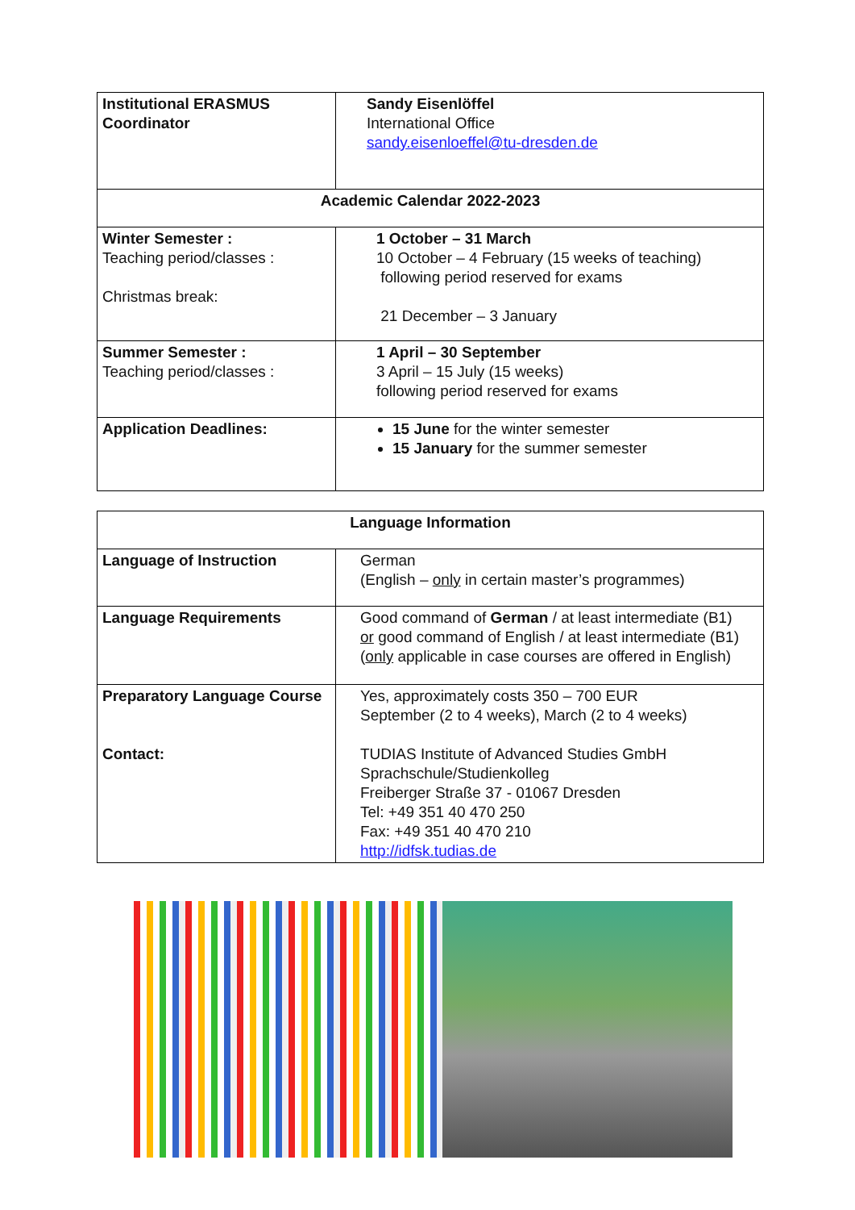| Institutional ERASMUS Coordinator | Sandy Eisenlöffel International Office sandy.eisenloeffel@tu-dresden.de |
| Academic Calendar 2022-2023 | |
| Winter Semester : Teaching period/classes : Christmas break: | 1 October – 31 March 10 October – 4 February (15 weeks of teaching) following period reserved for exams 21 December – 3 January |
| Summer Semester : Teaching period/classes : | 1 April – 30 September 3 April – 15 July (15 weeks) following period reserved for exams |
| Application Deadlines: | 15 June for the winter semester 15 January for the summer semester |
| Language Information | |
| Language of Instruction | German (English – only in certain master’s programmes) |
| Language Requirements | Good command of German / at least intermediate (B1) or good command of English / at least intermediate (B1) ( only applicable in case courses are offered in English) |
| Preparatory Language Course Contact: | Yes, approximately costs 350 – 700 EUR September (2 to 4 weeks), March (2 to 4 weeks) TUDIAS Institute of Advanced Studies GmbH Sprachschule/Studienkolleg Freiberger Straße 37 - 01067 Dresden Tel: +49 351 40 470 250 Fax: +49 351 40 470 210 http://idfsk.tudias.de |